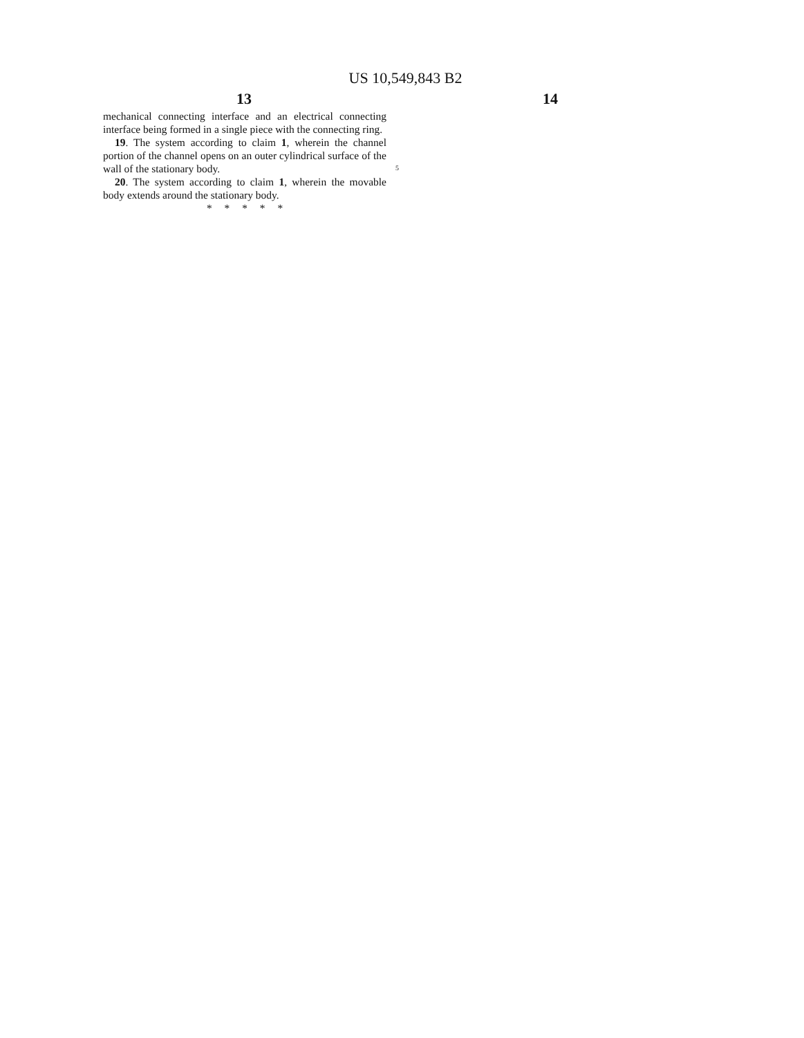US 10,549,843 B2
13 14
mechanical connecting interface and an electrical connecting interface being formed in a single piece with the connecting ring.
19. The system according to claim 1, wherein the channel portion of the channel opens on an outer cylindrical surface of the wall of the stationary body.
20. The system according to claim 1, wherein the movable body extends around the stationary body.
* * * * *
5